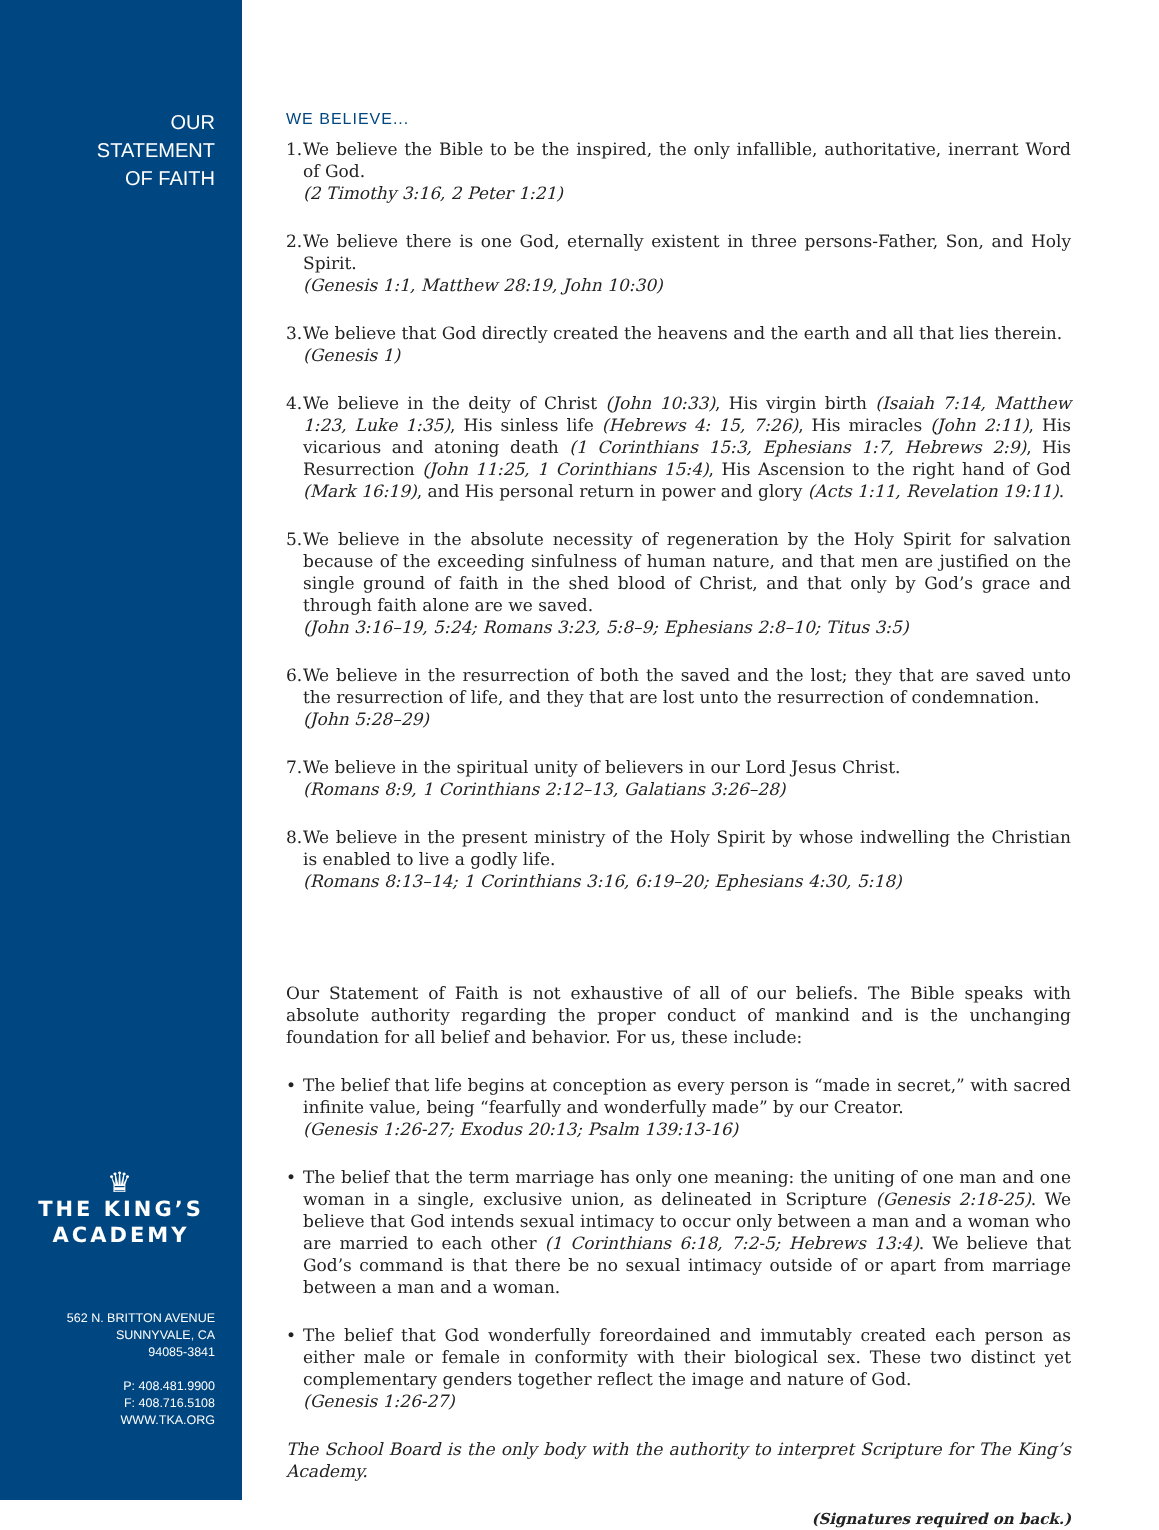OUR
STATEMENT
OF FAITH
♛
THE KING’S
ACADEMY
562 N. BRITTON AVENUE
SUNNYVALE, CA
94085-3841
P: 408.481.9900
F: 408.716.5108
WWW.TKA.ORG
WE BELIEVE...
1. We believe the Bible to be the inspired, the only infallible, authoritative, inerrant Word of God.
(2 Timothy 3:16, 2 Peter 1:21)
2. We believe there is one God, eternally existent in three persons-Father, Son, and Holy Spirit.
(Genesis 1:1, Matthew 28:19, John 10:30)
3. We believe that God directly created the heavens and the earth and all that lies therein.
(Genesis 1)
4. We believe in the deity of Christ (John 10:33), His virgin birth (Isaiah 7:14, Matthew 1:23, Luke 1:35), His sinless life (Hebrews 4: 15, 7:26), His miracles (John 2:11), His vicarious and atoning death (1 Corinthians 15:3, Ephesians 1:7, Hebrews 2:9), His Resurrection (John 11:25, 1 Corinthians 15:4), His Ascension to the right hand of God (Mark 16:19), and His personal return in power and glory (Acts 1:11, Revelation 19:11).
5. We believe in the absolute necessity of regeneration by the Holy Spirit for salvation because of the exceeding sinfulness of human nature, and that men are justified on the single ground of faith in the shed blood of Christ, and that only by God’s grace and through faith alone are we saved.
(John 3:16–19, 5:24; Romans 3:23, 5:8–9; Ephesians 2:8–10; Titus 3:5)
6. We believe in the resurrection of both the saved and the lost; they that are saved unto the resurrection of life, and they that are lost unto the resurrection of condemnation.
(John 5:28–29)
7. We believe in the spiritual unity of believers in our Lord Jesus Christ.
(Romans 8:9, 1 Corinthians 2:12–13, Galatians 3:26–28)
8. We believe in the present ministry of the Holy Spirit by whose indwelling the Christian is enabled to live a godly life.
(Romans 8:13–14; 1 Corinthians 3:16, 6:19–20; Ephesians 4:30, 5:18)
Our Statement of Faith is not exhaustive of all of our beliefs. The Bible speaks with absolute authority regarding the proper conduct of mankind and is the unchanging foundation for all belief and behavior. For us, these include:
• The belief that life begins at conception as every person is “made in secret,” with sacred infinite value, being “fearfully and wonderfully made” by our Creator.
(Genesis 1:26-27; Exodus 20:13; Psalm 139:13-16)
• The belief that the term marriage has only one meaning: the uniting of one man and one woman in a single, exclusive union, as delineated in Scripture (Genesis 2:18-25). We believe that God intends sexual intimacy to occur only between a man and a woman who are married to each other (1 Corinthians 6:18, 7:2-5; Hebrews 13:4). We believe that God’s command is that there be no sexual intimacy outside of or apart from marriage between a man and a woman.
• The belief that God wonderfully foreordained and immutably created each person as either male or female in conformity with their biological sex. These two distinct yet complementary genders together reflect the image and nature of God.
(Genesis 1:26-27)
The School Board is the only body with the authority to interpret Scripture for The King’s Academy.
(Signatures required on back.)